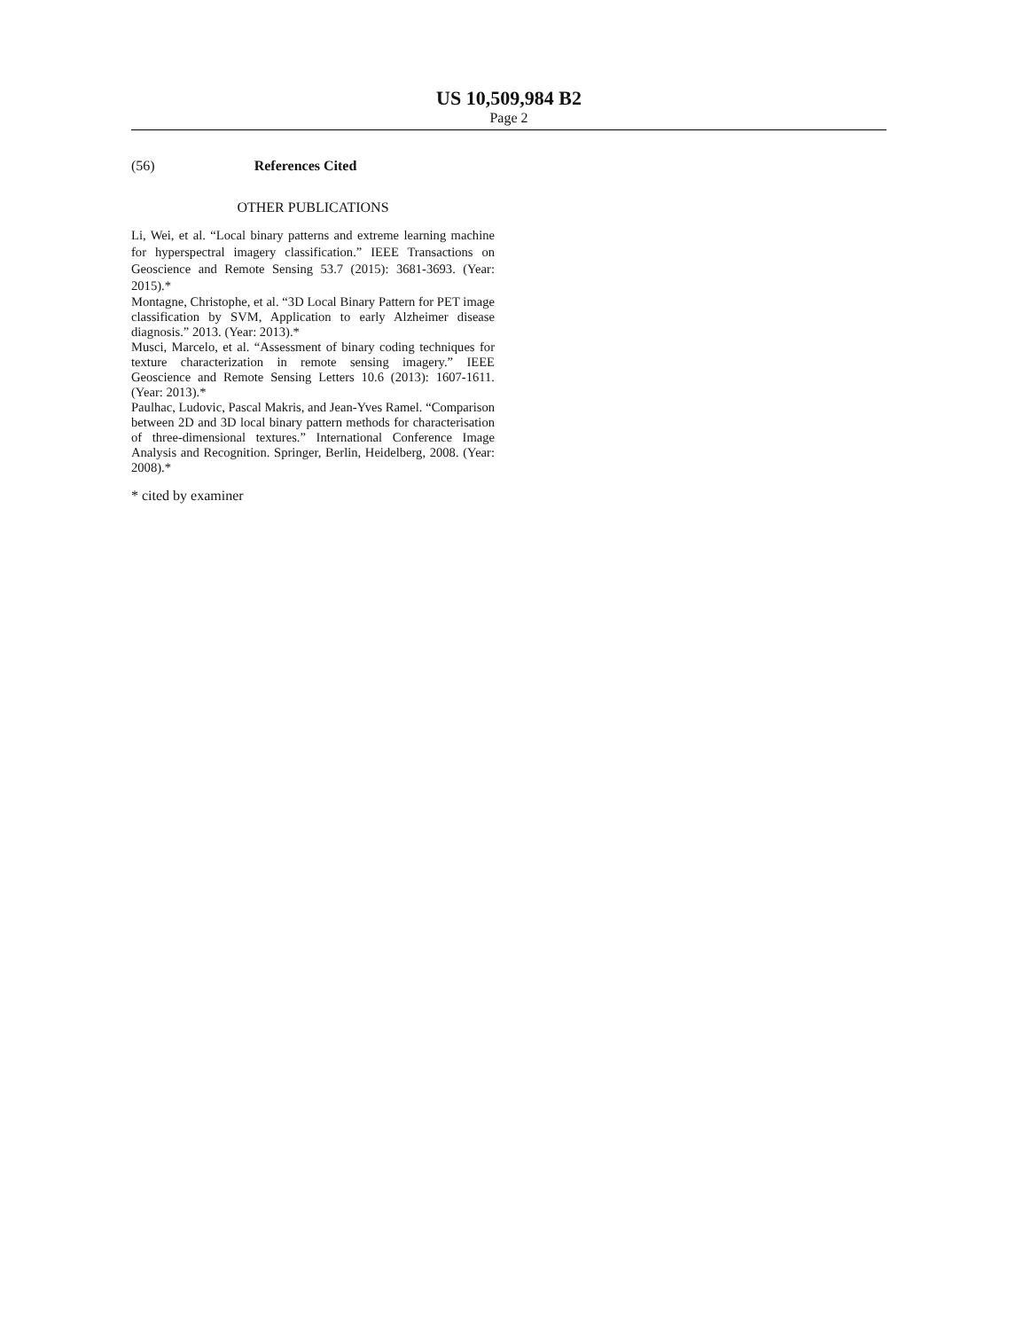US 10,509,984 B2
Page 2
(56) References Cited
OTHER PUBLICATIONS
Li, Wei, et al. “Local binary patterns and extreme learning machine for hyperspectral imagery classification.” IEEE Transactions on Geoscience and Remote Sensing 53.7 (2015): 3681-3693. (Year: 2015).*
Montagne, Christophe, et al. “3D Local Binary Pattern for PET image classification by SVM, Application to early Alzheimer disease diagnosis.” 2013. (Year: 2013).*
Musci, Marcelo, et al. “Assessment of binary coding techniques for texture characterization in remote sensing imagery.” IEEE Geoscience and Remote Sensing Letters 10.6 (2013): 1607-1611. (Year: 2013).*
Paulhac, Ludovic, Pascal Makris, and Jean-Yves Ramel. “Comparison between 2D and 3D local binary pattern methods for characterisation of three-dimensional textures.” International Conference Image Analysis and Recognition. Springer, Berlin, Heidelberg, 2008. (Year: 2008).*
* cited by examiner